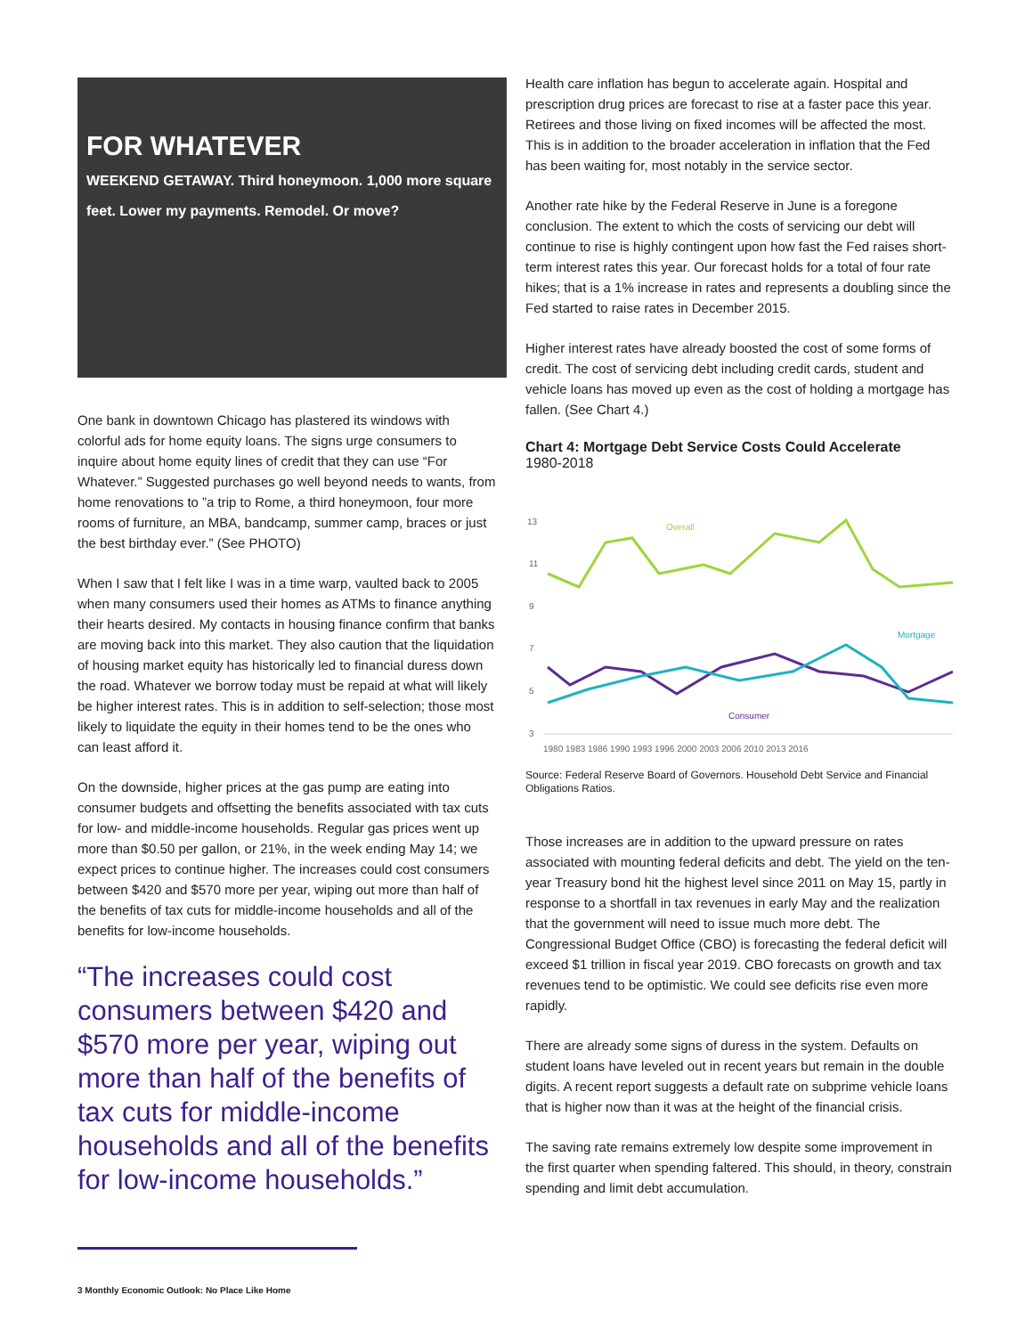FOR WHATEVER
WEEKEND GETAWAY. Third honeymoon. 1,000 more square feet. Lower my payments. Remodel. Or move?
One bank in downtown Chicago has plastered its windows with colorful ads for home equity loans. The signs urge consumers to inquire about home equity lines of credit that they can use “For Whatever.” Suggested purchases go well beyond needs to wants, from home renovations to ”a trip to Rome, a third honeymoon, four more rooms of furniture, an MBA, bandcamp, summer camp, braces or just the best birthday ever.” (See PHOTO)
When I saw that I felt like I was in a time warp, vaulted back to 2005 when many consumers used their homes as ATMs to finance anything their hearts desired. My contacts in housing finance confirm that banks are moving back into this market. They also caution that the liquidation of housing market equity has historically led to financial duress down the road. Whatever we borrow today must be repaid at what will likely be higher interest rates. This is in addition to self-selection; those most likely to liquidate the equity in their homes tend to be the ones who can least afford it.
On the downside, higher prices at the gas pump are eating into consumer budgets and offsetting the benefits associated with tax cuts for low- and middle-income households. Regular gas prices went up more than $0.50 per gallon, or 21%, in the week ending May 14; we expect prices to continue higher. The increases could cost consumers between $420 and $570 more per year, wiping out more than half of the benefits of tax cuts for middle-income households and all of the benefits for low-income households.
“The increases could cost consumers between $420 and $570 more per year, wiping out more than half of the benefits of tax cuts for middle-income households and all of the benefits for low-income households.”
Health care inflation has begun to accelerate again. Hospital and prescription drug prices are forecast to rise at a faster pace this year. Retirees and those living on fixed incomes will be affected the most. This is in addition to the broader acceleration in inflation that the Fed has been waiting for, most notably in the service sector.
Another rate hike by the Federal Reserve in June is a foregone conclusion. The extent to which the costs of servicing our debt will continue to rise is highly contingent upon how fast the Fed raises short-term interest rates this year. Our forecast holds for a total of four rate hikes; that is a 1% increase in rates and represents a doubling since the Fed started to raise rates in December 2015.
Higher interest rates have already boosted the cost of some forms of credit. The cost of servicing debt including credit cards, student and vehicle loans has moved up even as the cost of holding a mortgage has fallen. (See Chart 4.)
Chart 4: Mortgage Debt Service Costs Could Accelerate
1980-2018
13
11
9
7
5
3
Overall
Mortgage
Consumer
1980 1983 1986 1990 1993 1996 2000 2003 2006 2010 2013 2016
Source: Federal Reserve Board of Governors. Household Debt Service and Financial Obligations Ratios.
Those increases are in addition to the upward pressure on rates associated with mounting federal deficits and debt. The yield on the ten-year Treasury bond hit the highest level since 2011 on May 15, partly in response to a shortfall in tax revenues in early May and the realization that the government will need to issue much more debt. The Congressional Budget Office (CBO) is forecasting the federal deficit will exceed $1 trillion in fiscal year 2019. CBO forecasts on growth and tax revenues tend to be optimistic. We could see deficits rise even more rapidly.
There are already some signs of duress in the system. Defaults on student loans have leveled out in recent years but remain in the double digits. A recent report suggests a default rate on subprime vehicle loans that is higher now than it was at the height of the financial crisis.
The saving rate remains extremely low despite some improvement in the first quarter when spending faltered. This should, in theory, constrain spending and limit debt accumulation.
3 Monthly Economic Outlook: No Place Like Home